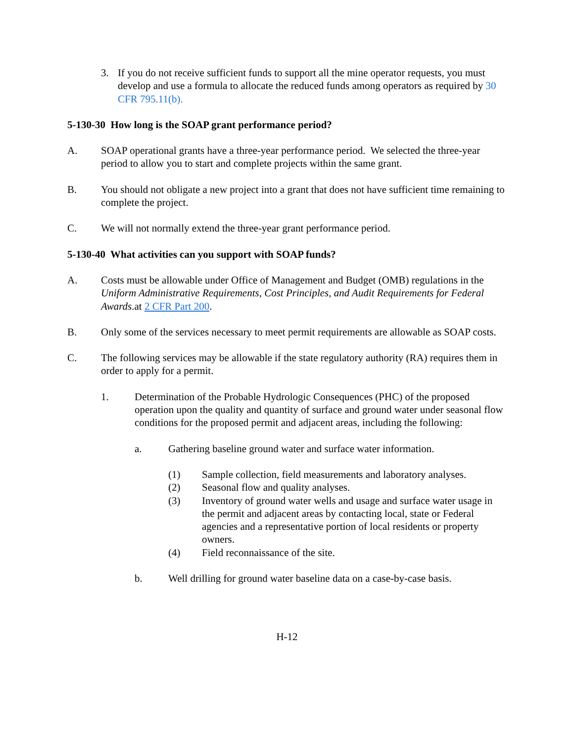3. If you do not receive sufficient funds to support all the mine operator requests, you must develop and use a formula to allocate the reduced funds among operators as required by 30 CFR 795.11(b).
5-130-30 How long is the SOAP grant performance period?
A. SOAP operational grants have a three-year performance period. We selected the three-year period to allow you to start and complete projects within the same grant.
B. You should not obligate a new project into a grant that does not have sufficient time remaining to complete the project.
C. We will not normally extend the three-year grant performance period.
5-130-40 What activities can you support with SOAP funds?
A. Costs must be allowable under Office of Management and Budget (OMB) regulations in the Uniform Administrative Requirements, Cost Principles, and Audit Requirements for Federal Awards.at 2 CFR Part 200.
B. Only some of the services necessary to meet permit requirements are allowable as SOAP costs.
C. The following services may be allowable if the state regulatory authority (RA) requires them in order to apply for a permit.
1. Determination of the Probable Hydrologic Consequences (PHC) of the proposed operation upon the quality and quantity of surface and ground water under seasonal flow conditions for the proposed permit and adjacent areas, including the following:
a. Gathering baseline ground water and surface water information.
(1) Sample collection, field measurements and laboratory analyses.
(2) Seasonal flow and quality analyses.
(3) Inventory of ground water wells and usage and surface water usage in the permit and adjacent areas by contacting local, state or Federal agencies and a representative portion of local residents or property owners.
(4) Field reconnaissance of the site.
b. Well drilling for ground water baseline data on a case-by-case basis.
H-12